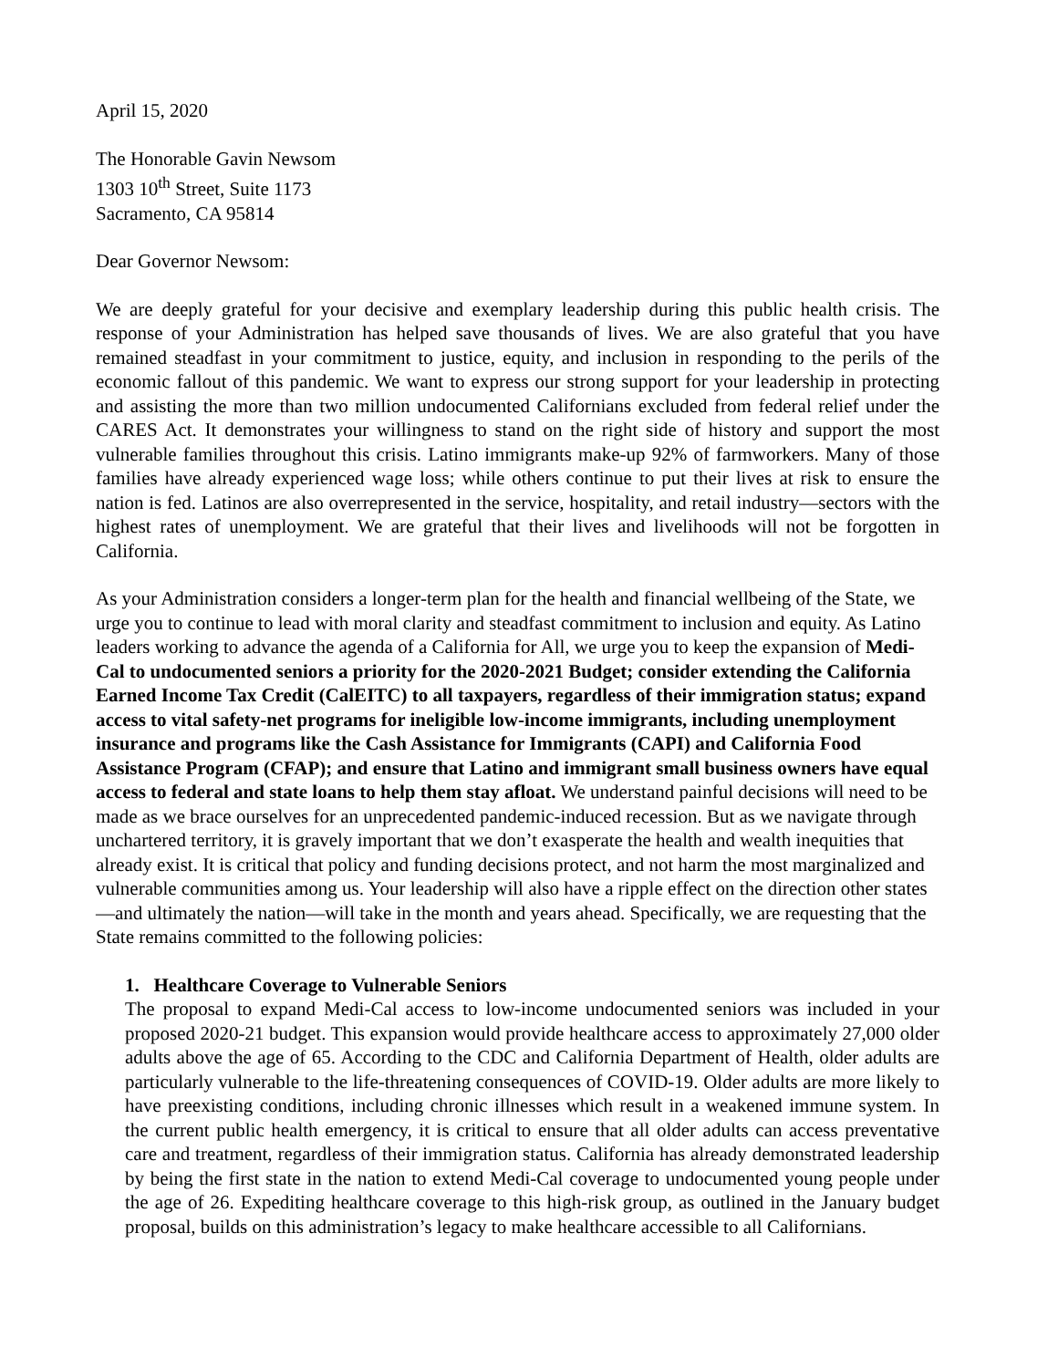April 15, 2020
The Honorable Gavin Newsom
1303 10<sup>th</sup> Street, Suite 1173
Sacramento, CA 95814
Dear Governor Newsom:
We are deeply grateful for your decisive and exemplary leadership during this public health crisis. The response of your Administration has helped save thousands of lives. We are also grateful that you have remained steadfast in your commitment to justice, equity, and inclusion in responding to the perils of the economic fallout of this pandemic. We want to express our strong support for your leadership in protecting and assisting the more than two million undocumented Californians excluded from federal relief under the CARES Act. It demonstrates your willingness to stand on the right side of history and support the most vulnerable families throughout this crisis. Latino immigrants make-up 92% of farmworkers. Many of those families have already experienced wage loss; while others continue to put their lives at risk to ensure the nation is fed. Latinos are also overrepresented in the service, hospitality, and retail industry—sectors with the highest rates of unemployment. We are grateful that their lives and livelihoods will not be forgotten in California.
As your Administration considers a longer-term plan for the health and financial wellbeing of the State, we urge you to continue to lead with moral clarity and steadfast commitment to inclusion and equity. As Latino leaders working to advance the agenda of a California for All, we urge you to keep the expansion of Medi-Cal to undocumented seniors a priority for the 2020-2021 Budget; consider extending the California Earned Income Tax Credit (CalEITC) to all taxpayers, regardless of their immigration status; expand access to vital safety-net programs for ineligible low-income immigrants, including unemployment insurance and programs like the Cash Assistance for Immigrants (CAPI) and California Food Assistance Program (CFAP); and ensure that Latino and immigrant small business owners have equal access to federal and state loans to help them stay afloat. We understand painful decisions will need to be made as we brace ourselves for an unprecedented pandemic-induced recession. But as we navigate through unchartered territory, it is gravely important that we don’t exasperate the health and wealth inequities that already exist. It is critical that policy and funding decisions protect, and not harm the most marginalized and vulnerable communities among us. Your leadership will also have a ripple effect on the direction other states—and ultimately the nation—will take in the month and years ahead. Specifically, we are requesting that the State remains committed to the following policies:
1. Healthcare Coverage to Vulnerable Seniors
The proposal to expand Medi-Cal access to low-income undocumented seniors was included in your proposed 2020-21 budget. This expansion would provide healthcare access to approximately 27,000 older adults above the age of 65. According to the CDC and California Department of Health, older adults are particularly vulnerable to the life-threatening consequences of COVID-19. Older adults are more likely to have preexisting conditions, including chronic illnesses which result in a weakened immune system. In the current public health emergency, it is critical to ensure that all older adults can access preventative care and treatment, regardless of their immigration status. California has already demonstrated leadership by being the first state in the nation to extend Medi-Cal coverage to undocumented young people under the age of 26. Expediting healthcare coverage to this high-risk group, as outlined in the January budget proposal, builds on this administration’s legacy to make healthcare accessible to all Californians.